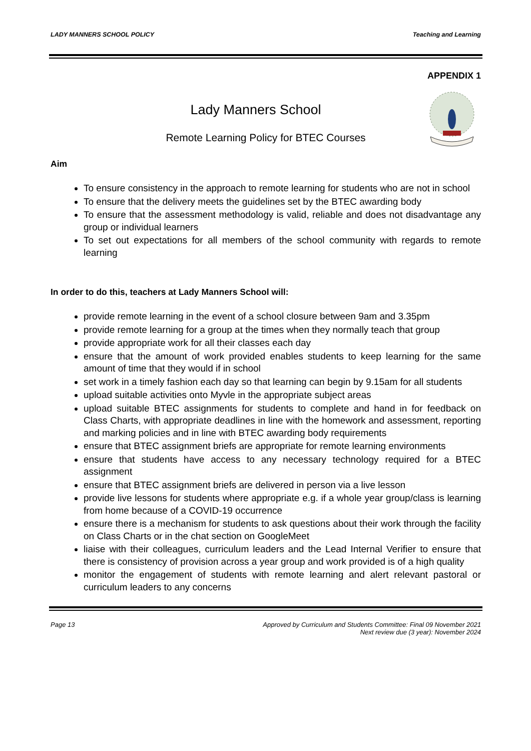LADY MANNERS SCHOOL POLICY Teaching and Learning
APPENDIX 1
Lady Manners School
Remote Learning Policy for BTEC Courses
Aim
To ensure consistency in the approach to remote learning for students who are not in school
To ensure that the delivery meets the guidelines set by the BTEC awarding body
To ensure that the assessment methodology is valid, reliable and does not disadvantage any group or individual learners
To set out expectations for all members of the school community with regards to remote learning
In order to do this, teachers at Lady Manners School will:
provide remote learning in the event of a school closure between 9am and 3.35pm
provide remote learning for a group at the times when they normally teach that group
provide appropriate work for all their classes each day
ensure that the amount of work provided enables students to keep learning for the same amount of time that they would if in school
set work in a timely fashion each day so that learning can begin by 9.15am for all students
upload suitable activities onto Myvle in the appropriate subject areas
upload suitable BTEC assignments for students to complete and hand in for feedback on Class Charts, with appropriate deadlines in line with the homework and assessment, reporting and marking policies and in line with BTEC awarding body requirements
ensure that BTEC assignment briefs are appropriate for remote learning environments
ensure that students have access to any necessary technology required for a BTEC assignment
ensure that BTEC assignment briefs are delivered in person via a live lesson
provide live lessons for students where appropriate e.g. if a whole year group/class is learning from home because of a COVID-19 occurrence
ensure there is a mechanism for students to ask questions about their work through the facility on Class Charts or in the chat section on GoogleMeet
liaise with their colleagues, curriculum leaders and the Lead Internal Verifier to ensure that there is consistency of provision across a year group and work provided is of a high quality
monitor the engagement of students with remote learning and alert relevant pastoral or curriculum leaders to any concerns
Page 13 Approved by Curriculum and Students Committee: Final 09 November 2021
Next review due (3 year): November 2024